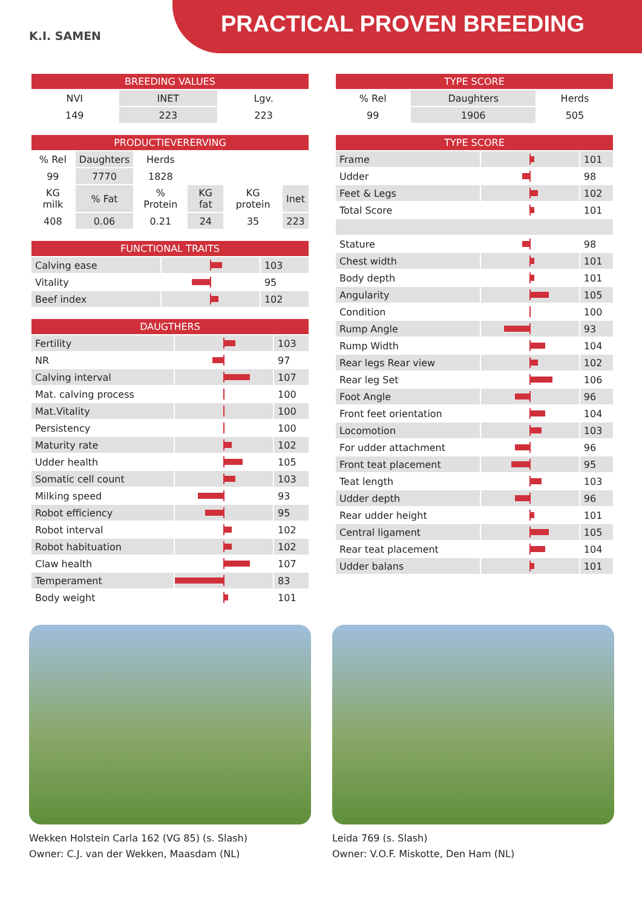K.I. SAMEN PRACTICAL PROVEN BREEDING
| BREEDING VALUES | | |
| --- | --- | --- |
| NVI | INET | Lgv. |
| 149 | 223 | 223 |
| PRODUCTIEVERERVING | | | | | |
| --- | --- | --- | --- | --- | --- |
| % Rel | Daughters | Herds | | | |
| 99 | 7770 | 1828 | | | |
| KG milk | % Fat | % Protein | KG fat | KG protein | Inet |
| 408 | 0.06 | 0.21 | 24 | 35 | 223 |
| FUNCTIONAL TRAITS | | |
| --- | --- | --- |
| Calving ease | | 103 |
| Vitality | | 95 |
| Beef index | | 102 |
| DAUGTHERS | | |
| --- | --- | --- |
| Fertility | | 103 |
| NR | | 97 |
| Calving interval | | 107 |
| Mat. calving process | | 100 |
| Mat.Vitality | | 100 |
| Persistency | | 100 |
| Maturity rate | | 102 |
| Udder health | | 105 |
| Somatic cell count | | 103 |
| Milking speed | | 93 |
| Robot efficiency | | 95 |
| Robot interval | | 102 |
| Robot habituation | | 102 |
| Claw health | | 107 |
| Temperament | | 83 |
| Body weight | | 101 |
| TYPE SCORE | | |
| --- | --- | --- |
| % Rel | Daughters | Herds |
| 99 | 1906 | 505 |
| TYPE SCORE | | |
| --- | --- | --- |
| Frame | | 101 |
| Udder | | 98 |
| Feet & Legs | | 102 |
| Total Score | | 101 |
| Stature | | 98 |
| Chest width | | 101 |
| Body depth | | 101 |
| Angularity | | 105 |
| Condition | | 100 |
| Rump Angle | | 93 |
| Rump Width | | 104 |
| Rear legs Rear view | | 102 |
| Rear leg Set | | 106 |
| Foot Angle | | 96 |
| Front feet orientation | | 104 |
| Locomotion | | 103 |
| For udder attachment | | 96 |
| Front teat placement | | 95 |
| Teat length | | 103 |
| Udder depth | | 96 |
| Rear udder height | | 101 |
| Central ligament | | 105 |
| Rear teat placement | | 104 |
| Udder balans | | 101 |
Wekken Holstein Carla 162 (VG 85) (s. Slash)
Owner: C.J. van der Wekken, Maasdam (NL)
Leida 769 (s. Slash)
Owner: V.O.F. Miskotte, Den Ham (NL)